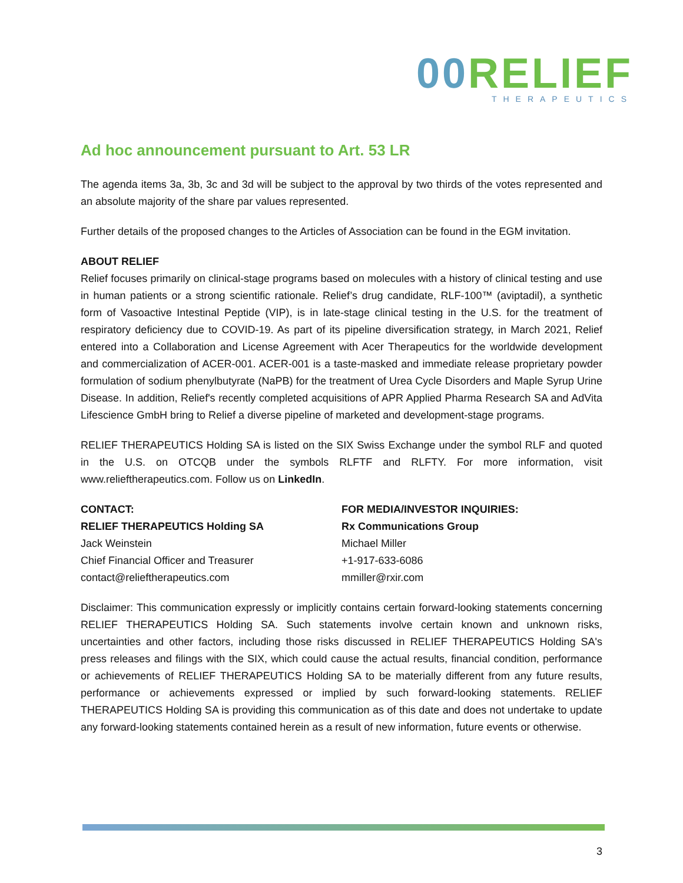00 RELIEF
THERAPEUTICS
Ad hoc announcement pursuant to Art. 53 LR
The agenda items 3a, 3b, 3c and 3d will be subject to the approval by two thirds of the votes represented and an absolute majority of the share par values represented.
Further details of the proposed changes to the Articles of Association can be found in the EGM invitation.
ABOUT RELIEF
Relief focuses primarily on clinical-stage programs based on molecules with a history of clinical testing and use in human patients or a strong scientific rationale. Relief’s drug candidate, RLF-100™ (aviptadil), a synthetic form of Vasoactive Intestinal Peptide (VIP), is in late-stage clinical testing in the U.S. for the treatment of respiratory deficiency due to COVID-19. As part of its pipeline diversification strategy, in March 2021, Relief entered into a Collaboration and License Agreement with Acer Therapeutics for the worldwide development and commercialization of ACER-001. ACER-001 is a taste-masked and immediate release proprietary powder formulation of sodium phenylbutyrate (NaPB) for the treatment of Urea Cycle Disorders and Maple Syrup Urine Disease. In addition, Relief's recently completed acquisitions of APR Applied Pharma Research SA and AdVita Lifescience GmbH bring to Relief a diverse pipeline of marketed and development-stage programs.
RELIEF THERAPEUTICS Holding SA is listed on the SIX Swiss Exchange under the symbol RLF and quoted in the U.S. on OTCQB under the symbols RLFTF and RLFTY. For more information, visit www.relieftherapeutics.com. Follow us on LinkedIn.
CONTACT:
RELIEF THERAPEUTICS Holding SA
Jack Weinstein
Chief Financial Officer and Treasurer
contact@relieftherapeutics.com
FOR MEDIA/INVESTOR INQUIRIES:
Rx Communications Group
Michael Miller
+1-917-633-6086
mmiller@rxir.com
Disclaimer: This communication expressly or implicitly contains certain forward-looking statements concerning RELIEF THERAPEUTICS Holding SA. Such statements involve certain known and unknown risks, uncertainties and other factors, including those risks discussed in RELIEF THERAPEUTICS Holding SA's press releases and filings with the SIX, which could cause the actual results, financial condition, performance or achievements of RELIEF THERAPEUTICS Holding SA to be materially different from any future results, performance or achievements expressed or implied by such forward-looking statements. RELIEF THERAPEUTICS Holding SA is providing this communication as of this date and does not undertake to update any forward-looking statements contained herein as a result of new information, future events or otherwise.
3